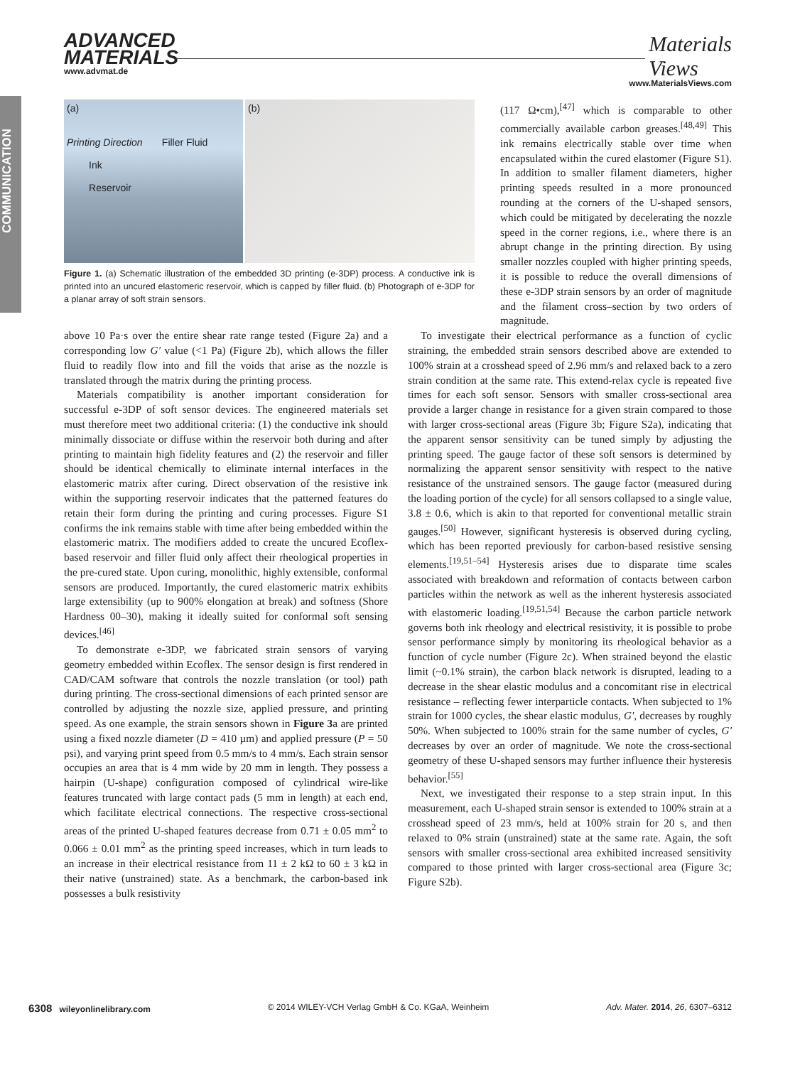COMMUNICATION
ADVANCED
MATERIALS
www.advmat.de
Materials
Views
www.MaterialsViews.com
(a)
Printing Direction Filler Fluid
Ink
Reservoir
(b)
Figure 1. (a) Schematic illustration of the embedded 3D printing (e-3DP) process. A conductive ink is printed into an uncured elastomeric reservoir, which is capped by filler fluid. (b) Photograph of e-3DP for a planar array of soft strain sensors.
(117 Ω•cm),<sup>[47]</sup> which is comparable to other commercially available carbon greases.<sup>[48,49]</sup> This ink remains electrically stable over time when encapsulated within the cured elastomer (Figure S1). In addition to smaller filament diameters, higher printing speeds resulted in a more pronounced rounding at the corners of the U-shaped sensors, which could be mitigated by decelerating the nozzle speed in the corner regions, i.e., where there is an abrupt change in the printing direction. By using smaller nozzles coupled with higher printing speeds, it is possible to reduce the overall dimensions of these e-3DP strain sensors by an order of magnitude and the filament cross–section by two orders of magnitude.
above 10 Pa·s over the entire shear rate range tested (Figure 2a) and a corresponding low G′ value (<1 Pa) (Figure 2b), which allows the filler fluid to readily flow into and fill the voids that arise as the nozzle is translated through the matrix during the printing process.
Materials compatibility is another important consideration for successful e-3DP of soft sensor devices. The engineered materials set must therefore meet two additional criteria: (1) the conductive ink should minimally dissociate or diffuse within the reservoir both during and after printing to maintain high fidelity features and (2) the reservoir and filler should be identical chemically to eliminate internal interfaces in the elastomeric matrix after curing. Direct observation of the resistive ink within the supporting reservoir indicates that the patterned features do retain their form during the printing and curing processes. Figure S1 confirms the ink remains stable with time after being embedded within the elastomeric matrix. The modifiers added to create the uncured Ecoflex-based reservoir and filler fluid only affect their rheological properties in the pre-cured state. Upon curing, monolithic, highly extensible, conformal sensors are produced. Importantly, the cured elastomeric matrix exhibits large extensibility (up to 900% elongation at break) and softness (Shore Hardness 00–30), making it ideally suited for conformal soft sensing devices.<sup>[46]</sup>
To demonstrate e-3DP, we fabricated strain sensors of varying geometry embedded within Ecoflex. The sensor design is first rendered in CAD/CAM software that controls the nozzle translation (or tool) path during printing. The cross-sectional dimensions of each printed sensor are controlled by adjusting the nozzle size, applied pressure, and printing speed. As one example, the strain sensors shown in Figure 3a are printed using a fixed nozzle diameter (D = 410 µm) and applied pressure (P = 50 psi), and varying print speed from 0.5 mm/s to 4 mm/s. Each strain sensor occupies an area that is 4 mm wide by 20 mm in length. They possess a hairpin (U-shape) configuration composed of cylindrical wire-like features truncated with large contact pads (5 mm in length) at each end, which facilitate electrical connections. The respective cross-sectional areas of the printed U-shaped features decrease from 0.71 ± 0.05 mm<sup>2</sup> to 0.066 ± 0.01 mm<sup>2</sup> as the printing speed increases, which in turn leads to an increase in their electrical resistance from 11 ± 2 kΩ to 60 ± 3 kΩ in their native (unstrained) state. As a benchmark, the carbon-based ink possesses a bulk resistivity
To investigate their electrical performance as a function of cyclic straining, the embedded strain sensors described above are extended to 100% strain at a crosshead speed of 2.96 mm/s and relaxed back to a zero strain condition at the same rate. This extend-relax cycle is repeated five times for each soft sensor. Sensors with smaller cross-sectional area provide a larger change in resistance for a given strain compared to those with larger cross-sectional areas (Figure 3b; Figure S2a), indicating that the apparent sensor sensitivity can be tuned simply by adjusting the printing speed. The gauge factor of these soft sensors is determined by normalizing the apparent sensor sensitivity with respect to the native resistance of the unstrained sensors. The gauge factor (measured during the loading portion of the cycle) for all sensors collapsed to a single value, 3.8 ± 0.6, which is akin to that reported for conventional metallic strain gauges.<sup>[50]</sup> However, significant hysteresis is observed during cycling, which has been reported previously for carbon-based resistive sensing elements.<sup>[19,51–54]</sup> Hysteresis arises due to disparate time scales associated with breakdown and reformation of contacts between carbon particles within the network as well as the inherent hysteresis associated with elastomeric loading.<sup>[19,51,54]</sup> Because the carbon particle network governs both ink rheology and electrical resistivity, it is possible to probe sensor performance simply by monitoring its rheological behavior as a function of cycle number (Figure 2c). When strained beyond the elastic limit (~0.1% strain), the carbon black network is disrupted, leading to a decrease in the shear elastic modulus and a concomitant rise in electrical resistance – reflecting fewer interparticle contacts. When subjected to 1% strain for 1000 cycles, the shear elastic modulus, G′, decreases by roughly 50%. When subjected to 100% strain for the same number of cycles, G′ decreases by over an order of magnitude. We note the cross-sectional geometry of these U-shaped sensors may further influence their hysteresis behavior.<sup>[55]</sup>
Next, we investigated their response to a step strain input. In this measurement, each U-shaped strain sensor is extended to 100% strain at a crosshead speed of 23 mm/s, held at 100% strain for 20 s, and then relaxed to 0% strain (unstrained) state at the same rate. Again, the soft sensors with smaller cross-sectional area exhibited increased sensitivity compared to those printed with larger cross-sectional area (Figure 3c; Figure S2b).
6308 wileyonlinelibrary.com © 2014 WILEY-VCH Verlag GmbH & Co. KGaA, Weinheim Adv. Mater. 2014, 26, 6307–6312